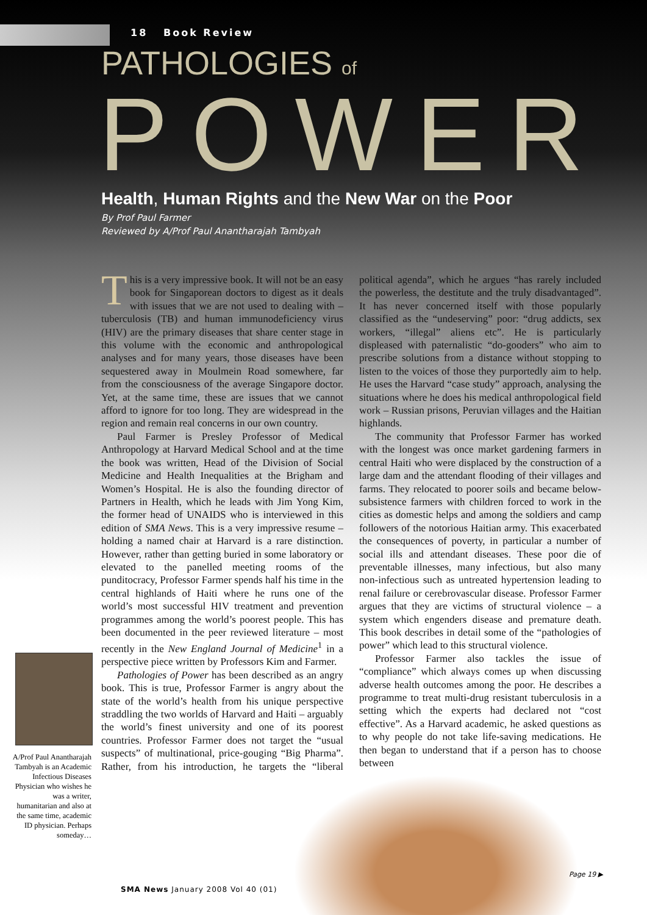18 Book Review
PATHOLOGIES of
POWER
Health, Human Rights and the New War on the Poor
By Prof Paul Farmer
Reviewed by A/Prof Paul Anantharajah Tambyah
A/Prof Paul Anantharajah Tambyah is an Academic Infectious Diseases Physician who wishes he was a writer, humanitarian and also at the same time, academic ID physician. Perhaps someday…
This is a very impressive book. It will not be an easy book for Singaporean doctors to digest as it deals with issues that we are not used to dealing with – tuberculosis (TB) and human immunodeficiency virus (HIV) are the primary diseases that share center stage in this volume with the economic and anthropological analyses and for many years, those diseases have been sequestered away in Moulmein Road somewhere, far from the consciousness of the average Singapore doctor. Yet, at the same time, these are issues that we cannot afford to ignore for too long. They are widespread in the region and remain real concerns in our own country.
Paul Farmer is Presley Professor of Medical Anthropology at Harvard Medical School and at the time the book was written, Head of the Division of Social Medicine and Health Inequalities at the Brigham and Women’s Hospital. He is also the founding director of Partners in Health, which he leads with Jim Yong Kim, the former head of UNAIDS who is interviewed in this edition of SMA News. This is a very impressive resume – holding a named chair at Harvard is a rare distinction. However, rather than getting buried in some laboratory or elevated to the panelled meeting rooms of the punditocracy, Professor Farmer spends half his time in the central highlands of Haiti where he runs one of the world’s most successful HIV treatment and prevention programmes among the world’s poorest people. This has been documented in the peer reviewed literature – most recently in the New England Journal of Medicine<sup>1</sup> in a perspective piece written by Professors Kim and Farmer.
Pathologies of Power has been described as an angry book. This is true, Professor Farmer is angry about the state of the world’s health from his unique perspective straddling the two worlds of Harvard and Haiti – arguably the world’s finest university and one of its poorest countries. Professor Farmer does not target the “usual suspects” of multinational, price-gouging “Big Pharma”. Rather, from his introduction, he targets the “liberal political agenda”, which he argues “has rarely included the powerless, the destitute and the truly disadvantaged”. It has never concerned itself with those popularly classified as the “undeserving” poor: “drug addicts, sex workers, “illegal” aliens etc”. He is particularly displeased with paternalistic “do-gooders” who aim to prescribe solutions from a distance without stopping to listen to the voices of those they purportedly aim to help. He uses the Harvard “case study” approach, analysing the situations where he does his medical anthropological field work – Russian prisons, Peruvian villages and the Haitian highlands.
The community that Professor Farmer has worked with the longest was once market gardening farmers in central Haiti who were displaced by the construction of a large dam and the attendant flooding of their villages and farms. They relocated to poorer soils and became below-subsistence farmers with children forced to work in the cities as domestic helps and among the soldiers and camp followers of the notorious Haitian army. This exacerbated the consequences of poverty, in particular a number of social ills and attendant diseases. These poor die of preventable illnesses, many infectious, but also many non-infectious such as untreated hypertension leading to renal failure or cerebrovascular disease. Professor Farmer argues that they are victims of structural violence – a system which engenders disease and premature death. This book describes in detail some of the “pathologies of power” which lead to this structural violence.
Professor Farmer also tackles the issue of “compliance” which always comes up when discussing adverse health outcomes among the poor. He describes a programme to treat multi-drug resistant tuberculosis in a setting which the experts had declared not “cost effective”. As a Harvard academic, he asked questions as to why people do not take life-saving medications. He then began to understand that if a person has to choose between
Page 19 ▶
SMA News January 2008 Vol 40 (01)